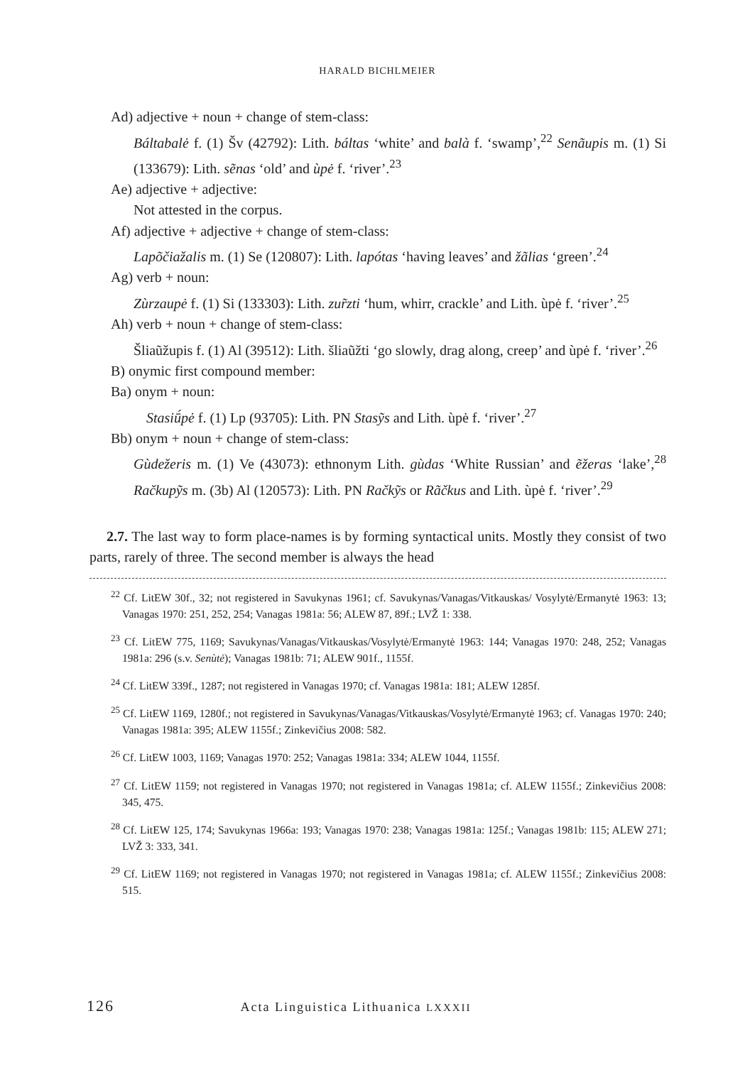HARALD BICHLMEIER
Ad) adjective + noun + change of stem-class:
Báltabalė f. (1) Šv (42792): Lith. báltas ‘white’ and balà f. ‘swamp’,<sup>22</sup> Senãupis m. (1) Si (133679): Lith. sẽnas ‘old’ and ùpė f. ‘river’.<sup>23</sup>
Ae) adjective + adjective:
Not attested in the corpus.
Af) adjective + adjective + change of stem-class:
Lapõčiažalis m. (1) Se (120807): Lith. lapótas ‘having leaves’ and žãlias ‘green’.<sup>24</sup>
Ag) verb + noun:
Zùrzaupė f. (1) Si (133303): Lith. zur̃zti ‘hum, whirr, crackle’ and Lith. ùpė f. ‘river’.<sup>25</sup>
Ah) verb + noun + change of stem-class:
Šliaũžupis f. (1) Al (39512): Lith. šliaũžti ‘go slowly, drag along, creep’ and ùpė f. ‘river’.<sup>26</sup>
B) onymic first compound member:
Ba) onym + noun:
Stasiū́pė f. (1) Lp (93705): Lith. PN Stasỹs and Lith. ùpė f. ‘river’.<sup>27</sup>
Bb) onym + noun + change of stem-class:
Gùdežeris m. (1) Ve (43073): ethnonym Lith. gùdas ‘White Russian’ and ẽžeras ‘lake’,<sup>28</sup> Račkupỹs m. (3b) Al (120573): Lith. PN Račkỹs or Rãčkus and Lith. ùpė f. ‘river’.<sup>29</sup>
2.7. The last way to form place-names is by forming syntactical units. Mostly they consist of two parts, rarely of three. The second member is always the head
<sup>22</sup> Cf. LitEW 30f., 32; not registered in Savukynas 1961; cf. Savukynas/Vanagas/Vitkauskas/ Vosylytė/Ermanytė 1963: 13; Vanagas 1970: 251, 252, 254; Vanagas 1981a: 56; ALEW 87, 89f.; LVŽ 1: 338.
<sup>23</sup> Cf. LitEW 775, 1169; Savukynas/Vanagas/Vitkauskas/Vosylytė/Ermanytė 1963: 144; Vanagas 1970: 248, 252; Vanagas 1981a: 296 (s.v. Senùtė); Vanagas 1981b: 71; ALEW 901f., 1155f.
<sup>24</sup> Cf. LitEW 339f., 1287; not registered in Vanagas 1970; cf. Vanagas 1981a: 181; ALEW 1285f.
<sup>25</sup> Cf. LitEW 1169, 1280f.; not registered in Savukynas/Vanagas/Vitkauskas/Vosylytė/Ermanytė 1963; cf. Vanagas 1970: 240; Vanagas 1981a: 395; ALEW 1155f.; Zinkevičius 2008: 582.
<sup>26</sup> Cf. LitEW 1003, 1169; Vanagas 1970: 252; Vanagas 1981a: 334; ALEW 1044, 1155f.
<sup>27</sup> Cf. LitEW 1159; not registered in Vanagas 1970; not registered in Vanagas 1981a; cf. ALEW 1155f.; Zinkevičius 2008: 345, 475.
<sup>28</sup> Cf. LitEW 125, 174; Savukynas 1966a: 193; Vanagas 1970: 238; Vanagas 1981a: 125f.; Vanagas 1981b: 115; ALEW 271; LVŽ 3: 333, 341.
<sup>29</sup> Cf. LitEW 1169; not registered in Vanagas 1970; not registered in Vanagas 1981a; cf. ALEW 1155f.; Zinkevičius 2008: 515.
126 Acta Linguistica Lithuanica LXXXII